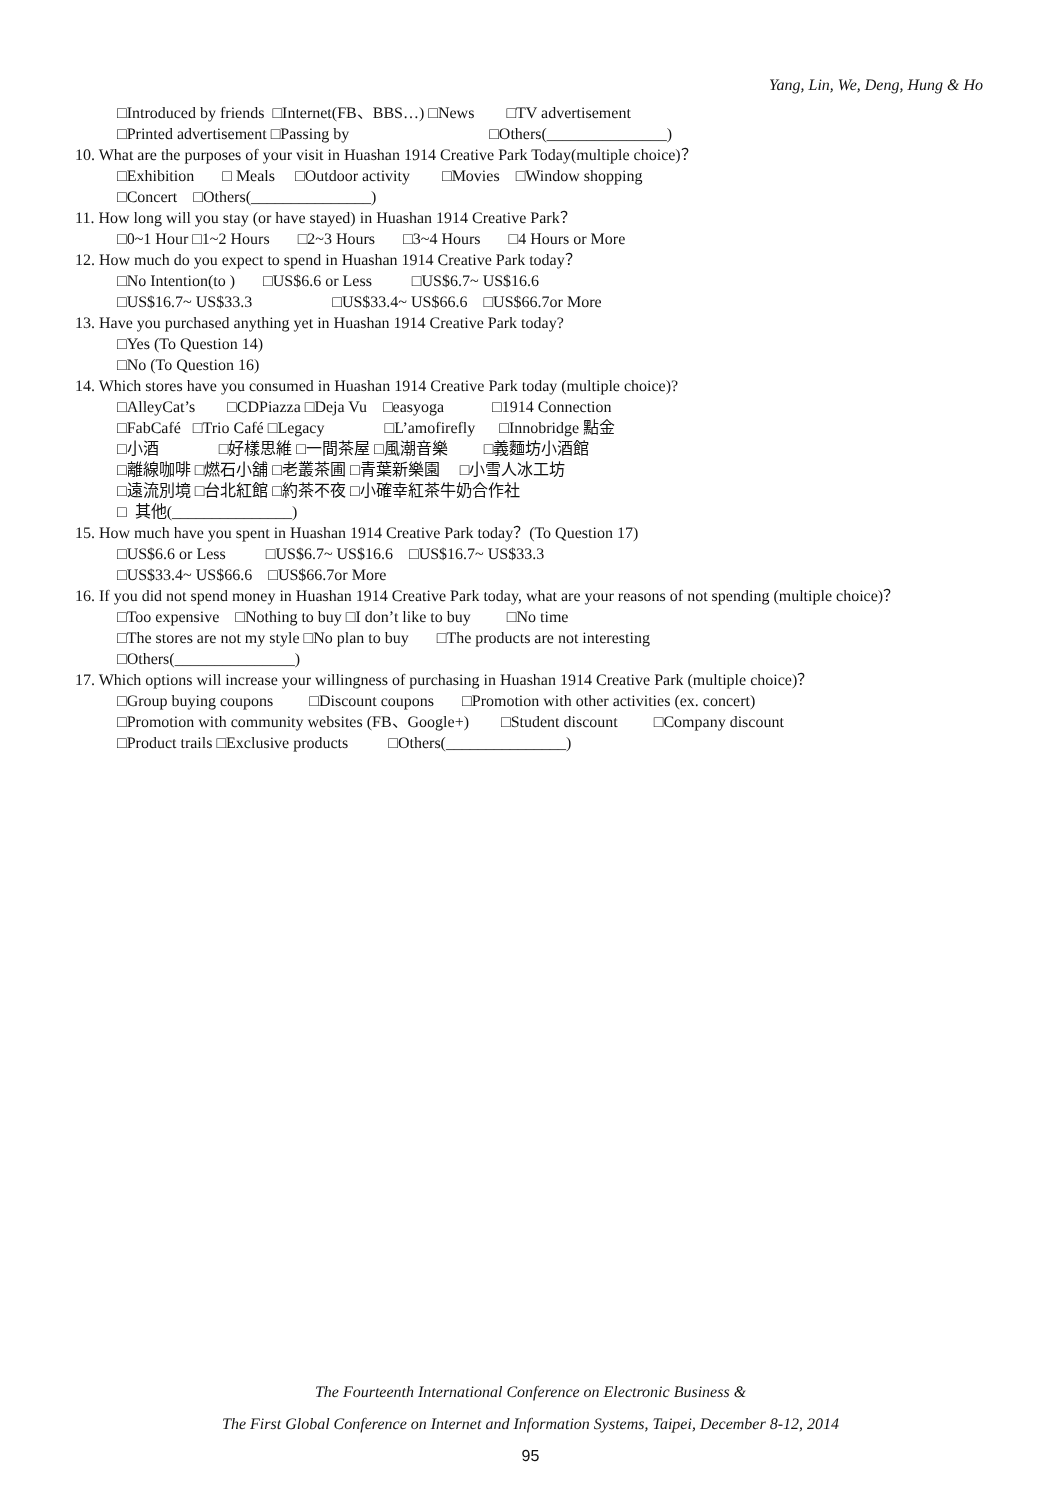Yang, Lin, We, Deng, Hung & Ho
□Introduced by friends □Internet(FB、BBS…) □News □TV advertisement
□Printed advertisement □Passing by □Others(_______________)
10. What are the purposes of your visit in Huashan 1914 Creative Park Today(multiple choice)？
□Exhibition □ Meals □Outdoor activity □Movies □Window shopping
□Concert □Others(_______________)
11. How long will you stay (or have stayed) in Huashan 1914 Creative Park？
□0~1 Hour □1~2 Hours □2~3 Hours □3~4 Hours □4 Hours or More
12. How much do you expect to spend in Huashan 1914 Creative Park today？
□No Intention(to ) □US$6.6 or Less □US$6.7~ US$16.6
□US$16.7~ US$33.3 □US$33.4~ US$66.6 □US$66.7or More
13. Have you purchased anything yet in Huashan 1914 Creative Park today?
□Yes (To Question 14)
□No (To Question 16)
14. Which stores have you consumed in Huashan 1914 Creative Park today (multiple choice)?
□AlleyCat’s □CDPiazza □Deja Vu □easyoga □1914 Connection
□FabCafé □Trio Café □Legacy □L’amofirefly □Innobridge 點金
□小酒 □好樣思維 □一間茶屋 □風潮音樂 □義麵坊小酒館
□離線咖啡 □燃石小舖 □老叢茶圃 □青葉新樂園 □小雪人冰工坊
□遠流別境 □台北紅館 □約茶不夜 □小確幸紅茶牛奶合作社
□ 其他(_______________)
15. How much have you spent in Huashan 1914 Creative Park today？(To Question 17)
□US$6.6 or Less □US$6.7~ US$16.6 □US$16.7~ US$33.3
□US$33.4~ US$66.6 □US$66.7or More
16. If you did not spend money in Huashan 1914 Creative Park today, what are your reasons of not spending (multiple choice)？
□Too expensive □Nothing to buy □I don’t like to buy □No time
□The stores are not my style □No plan to buy □The products are not interesting
□Others(_______________)
17. Which options will increase your willingness of purchasing in Huashan 1914 Creative Park (multiple choice)？
□Group buying coupons □Discount coupons □Promotion with other activities (ex. concert)
□Promotion with community websites (FB、Google+) □Student discount □Company discount
□Product trails □Exclusive products □Others(_______________)
The Fourteenth International Conference on Electronic Business &
The First Global Conference on Internet and Information Systems, Taipei, December 8-12, 2014
95